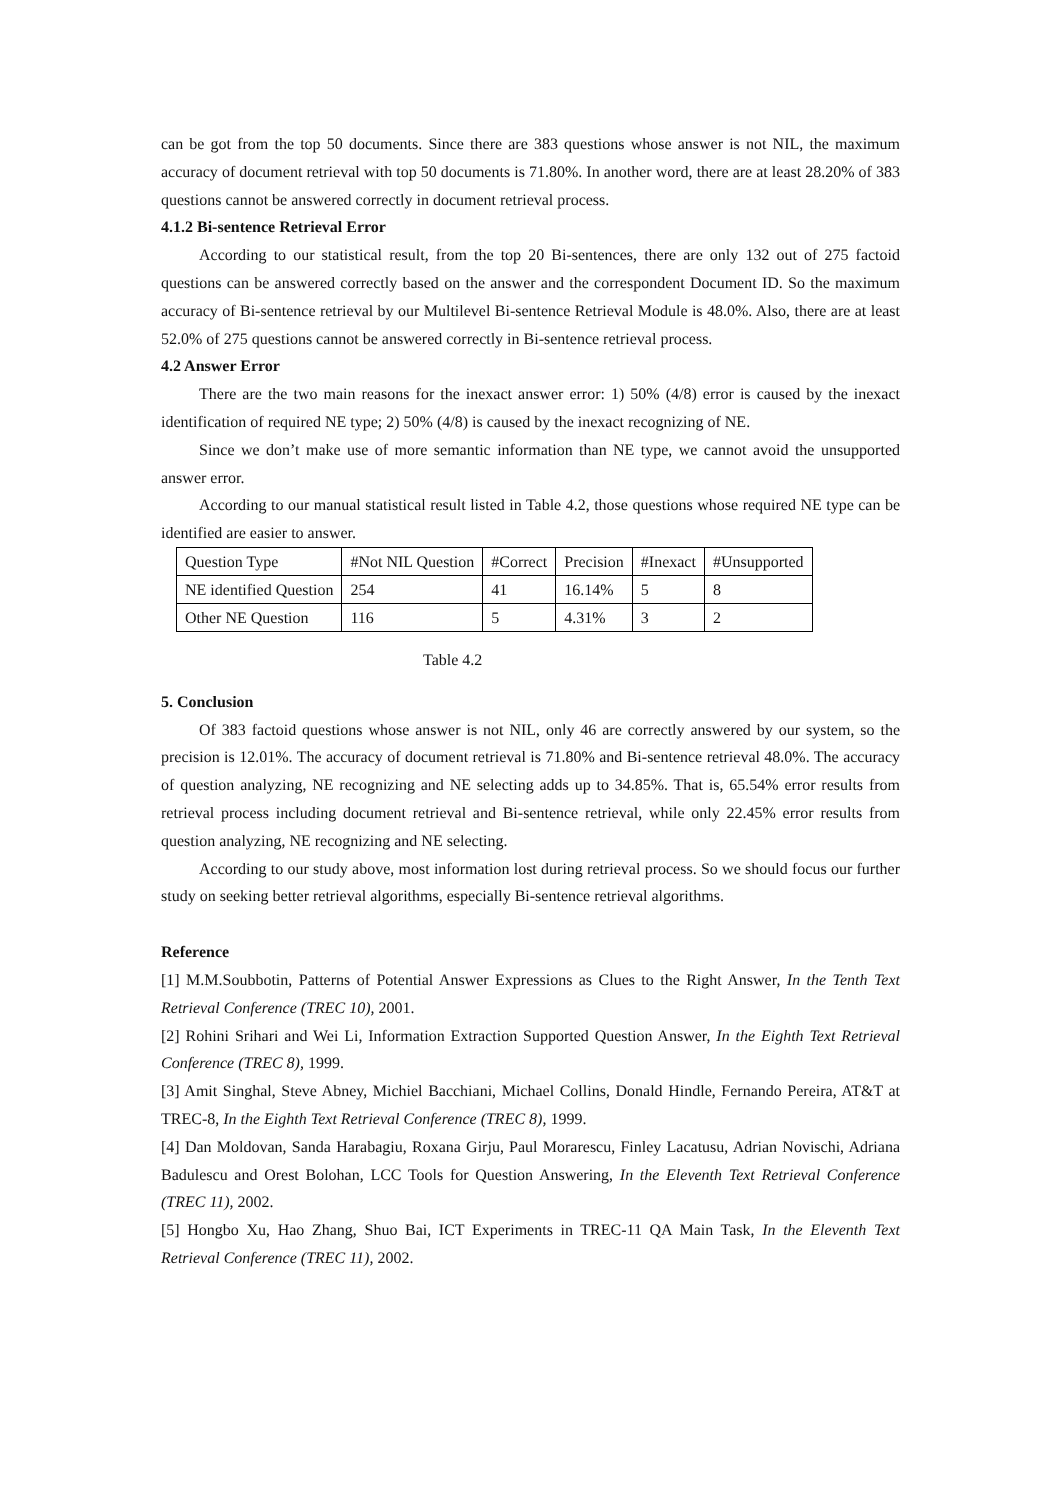can be got from the top 50 documents. Since there are 383 questions whose answer is not NIL, the maximum accuracy of document retrieval with top 50 documents is 71.80%. In another word, there are at least 28.20% of 383 questions cannot be answered correctly in document retrieval process.
4.1.2 Bi-sentence Retrieval Error
According to our statistical result, from the top 20 Bi-sentences, there are only 132 out of 275 factoid questions can be answered correctly based on the answer and the correspondent Document ID. So the maximum accuracy of Bi-sentence retrieval by our Multilevel Bi-sentence Retrieval Module is 48.0%. Also, there are at least 52.0% of 275 questions cannot be answered correctly in Bi-sentence retrieval process.
4.2 Answer Error
There are the two main reasons for the inexact answer error: 1) 50% (4/8) error is caused by the inexact identification of required NE type; 2) 50% (4/8) is caused by the inexact recognizing of NE.
Since we don’t make use of more semantic information than NE type, we cannot avoid the unsupported answer error.
According to our manual statistical result listed in Table 4.2, those questions whose required NE type can be identified are easier to answer.
| Question Type | #Not NIL Question | #Correct | Precision | #Inexact | #Unsupported |
| NE identified Question | 254 | 41 | 16.14% | 5 | 8 |
| Other NE Question | 116 | 5 | 4.31% | 3 | 2 |
Table 4.2
5. Conclusion
Of 383 factoid questions whose answer is not NIL, only 46 are correctly answered by our system, so the precision is 12.01%. The accuracy of document retrieval is 71.80% and Bi-sentence retrieval 48.0%. The accuracy of question analyzing, NE recognizing and NE selecting adds up to 34.85%. That is, 65.54% error results from retrieval process including document retrieval and Bi-sentence retrieval, while only 22.45% error results from question analyzing, NE recognizing and NE selecting.
According to our study above, most information lost during retrieval process. So we should focus our further study on seeking better retrieval algorithms, especially Bi-sentence retrieval algorithms.
Reference
[1] M.M.Soubbotin, Patterns of Potential Answer Expressions as Clues to the Right Answer, In the Tenth Text Retrieval Conference (TREC 10), 2001.
[2] Rohini Srihari and Wei Li, Information Extraction Supported Question Answer, In the Eighth Text Retrieval Conference (TREC 8), 1999.
[3] Amit Singhal, Steve Abney, Michiel Bacchiani, Michael Collins, Donald Hindle, Fernando Pereira, AT&T at TREC-8, In the Eighth Text Retrieval Conference (TREC 8), 1999.
[4] Dan Moldovan, Sanda Harabagiu, Roxana Girju, Paul Morarescu, Finley Lacatusu, Adrian Novischi, Adriana Badulescu and Orest Bolohan, LCC Tools for Question Answering, In the Eleventh Text Retrieval Conference (TREC 11), 2002.
[5] Hongbo Xu, Hao Zhang, Shuo Bai, ICT Experiments in TREC-11 QA Main Task, In the Eleventh Text Retrieval Conference (TREC 11), 2002.